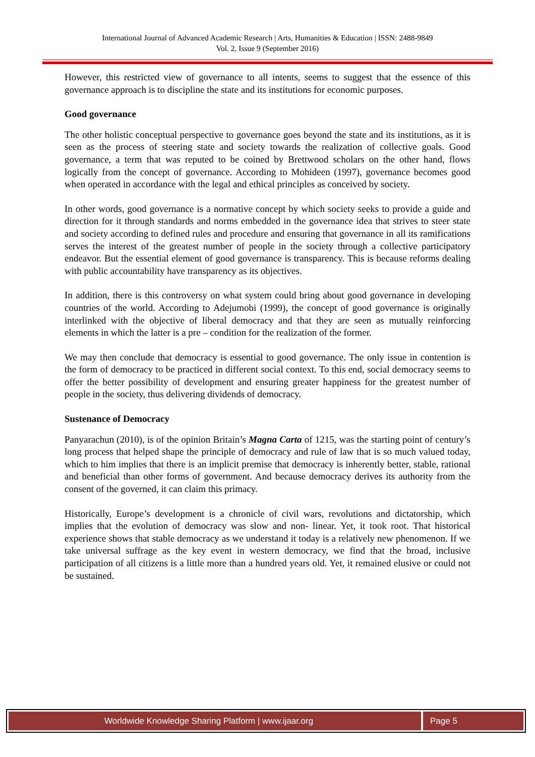International Journal of Advanced Academic Research | Arts, Humanities & Education | ISSN: 2488-9849
Vol. 2, Issue 9 (September 2016)
However, this restricted view of governance to all intents, seems to suggest that the essence of this governance approach is to discipline the state and its institutions for economic purposes.
Good governance
The other holistic conceptual perspective to governance goes beyond the state and its institutions, as it is seen as the process of steering state and society towards the realization of collective goals. Good governance, a term that was reputed to be coined by Brettwood scholars on the other hand, flows logically from the concept of governance. According to Mohideen (1997), governance becomes good when operated in accordance with the legal and ethical principles as conceived by society.
In other words, good governance is a normative concept by which society seeks to provide a guide and direction for it through standards and norms embedded in the governance idea that strives to steer state and society according to defined rules and procedure and ensuring that governance in all its ramifications serves the interest of the greatest number of people in the society through a collective participatory endeavor. But the essential element of good governance is transparency. This is because reforms dealing with public accountability have transparency as its objectives.
In addition, there is this controversy on what system could bring about good governance in developing countries of the world. According to Adejumobi (1999), the concept of good governance is originally interlinked with the objective of liberal democracy and that they are seen as mutually reinforcing elements in which the latter is a pre – condition for the realization of the former.
We may then conclude that democracy is essential to good governance. The only issue in contention is the form of democracy to be practiced in different social context. To this end, social democracy seems to offer the better possibility of development and ensuring greater happiness for the greatest number of people in the society, thus delivering dividends of democracy.
Sustenance of Democracy
Panyarachun (2010), is of the opinion Britain’s Magna Carta of 1215, was the starting point of century’s long process that helped shape the principle of democracy and rule of law that is so much valued today, which to him implies that there is an implicit premise that democracy is inherently better, stable, rational and beneficial than other forms of government. And because democracy derives its authority from the consent of the governed, it can claim this primacy.
Historically, Europe’s development is a chronicle of civil wars, revolutions and dictatorship, which implies that the evolution of democracy was slow and non- linear. Yet, it took root. That historical experience shows that stable democracy as we understand it today is a relatively new phenomenon. If we take universal suffrage as the key event in western democracy, we find that the broad, inclusive participation of all citizens is a little more than a hundred years old. Yet, it remained elusive or could not be sustained.
Worldwide Knowledge Sharing Platform | www.ijaar.org
Page 5